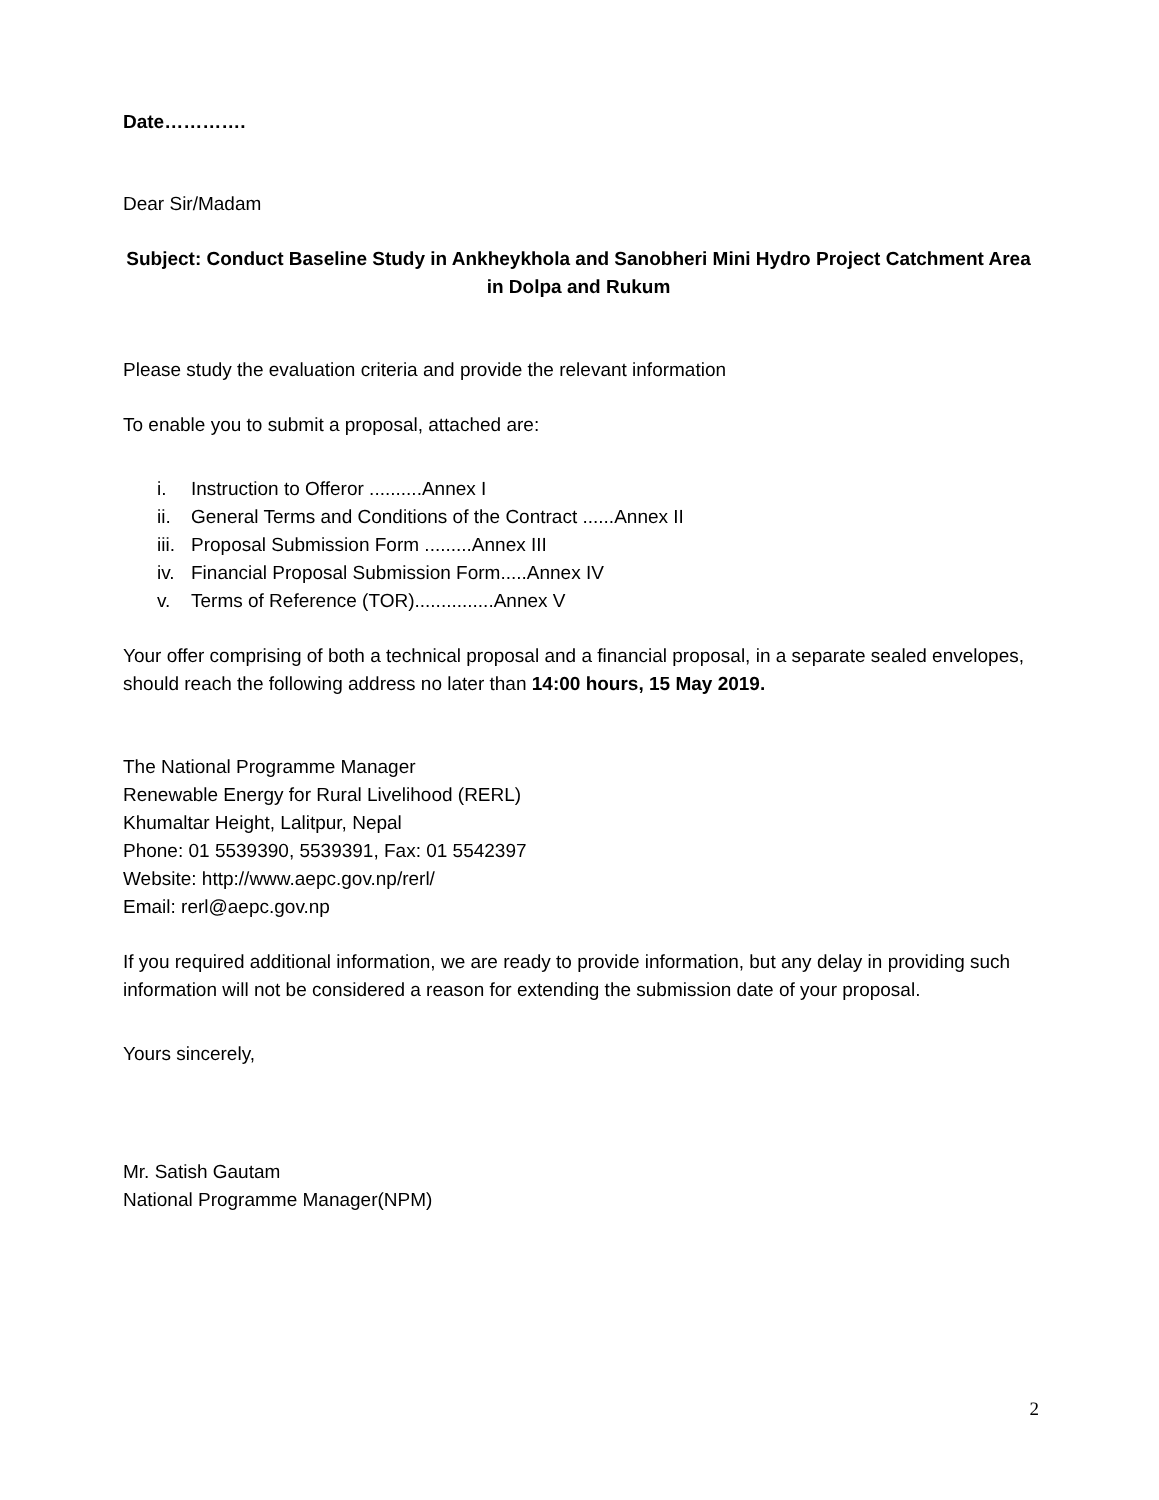Date………….
Dear Sir/Madam
Subject: Conduct Baseline Study in Ankheykhola and Sanobheri Mini Hydro Project Catchment Area in Dolpa and Rukum
Please study the evaluation criteria and provide the relevant information
To enable you to submit a proposal, attached are:
i. Instruction to Offeror ..........Annex I
ii. General Terms and Conditions of the Contract ......Annex II
iii. Proposal Submission Form .........Annex III
iv. Financial Proposal Submission Form.....Annex IV
v. Terms of Reference (TOR)...............Annex V
Your offer comprising of both a technical proposal and a financial proposal, in a separate sealed envelopes, should reach the following address no later than 14:00 hours, 15 May 2019.
The National Programme Manager
Renewable Energy for Rural Livelihood (RERL)
Khumaltar Height, Lalitpur, Nepal
Phone: 01 5539390, 5539391, Fax: 01 5542397
Website: http://www.aepc.gov.np/rerl/
Email: rerl@aepc.gov.np
If you required additional information, we are ready to provide information, but any delay in providing such information will not be considered a reason for extending the submission date of your proposal.
Yours sincerely,
Mr. Satish Gautam
National Programme Manager(NPM)
2